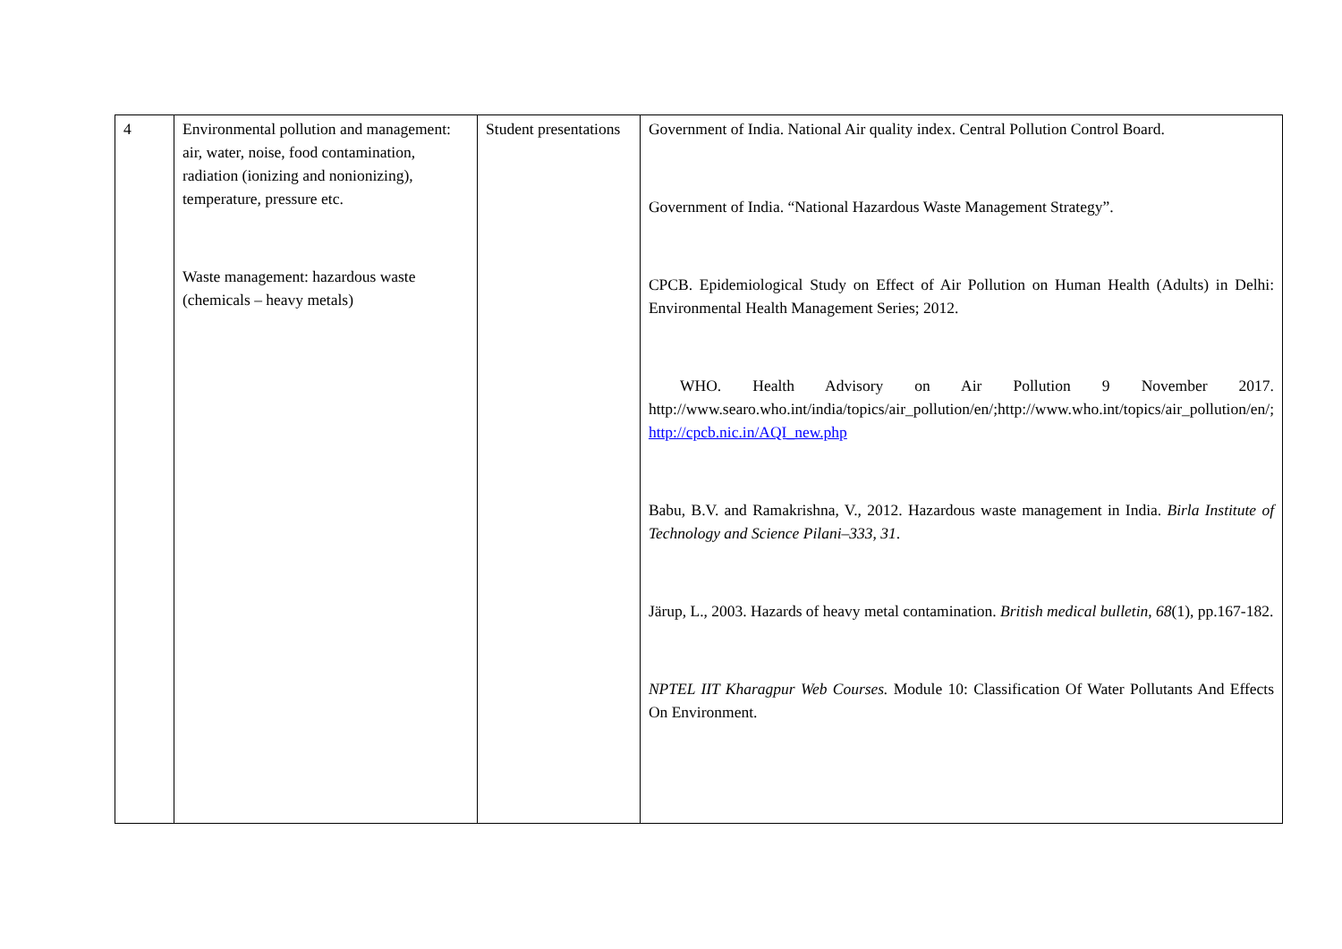| 4 | Environmental pollution and management: air, water, noise, food contamination, radiation (ionizing and nonionizing), temperature, pressure etc. Waste management: hazardous waste (chemicals – heavy metals) | Student presentations | Government of India. National Air quality index. Central Pollution Control Board. Government of India. “National Hazardous Waste Management Strategy”. CPCB. Epidemiological Study on Effect of Air Pollution on Human Health (Adults) in Delhi: Environmental Health Management Series; 2012. WHO. Health Advisory on Air Pollution 9 November 2017. http://www.searo.who.int/india/topics/air_pollution/en/;http://www.who.int/topics/air_pollution/en/; http://cpcb.nic.in/AQI_new.php Babu, B.V. and Ramakrishna, V., 2012. Hazardous waste management in India. Birla Institute of Technology and Science Pilani–333 , 31 . Järup, L., 2003. Hazards of heavy metal contamination. British medical bulletin , 68 (1), pp.167-182. NPTEL IIT Kharagpur Web Courses. Module 10: Classification Of Water Pollutants And Effects On Environment. |